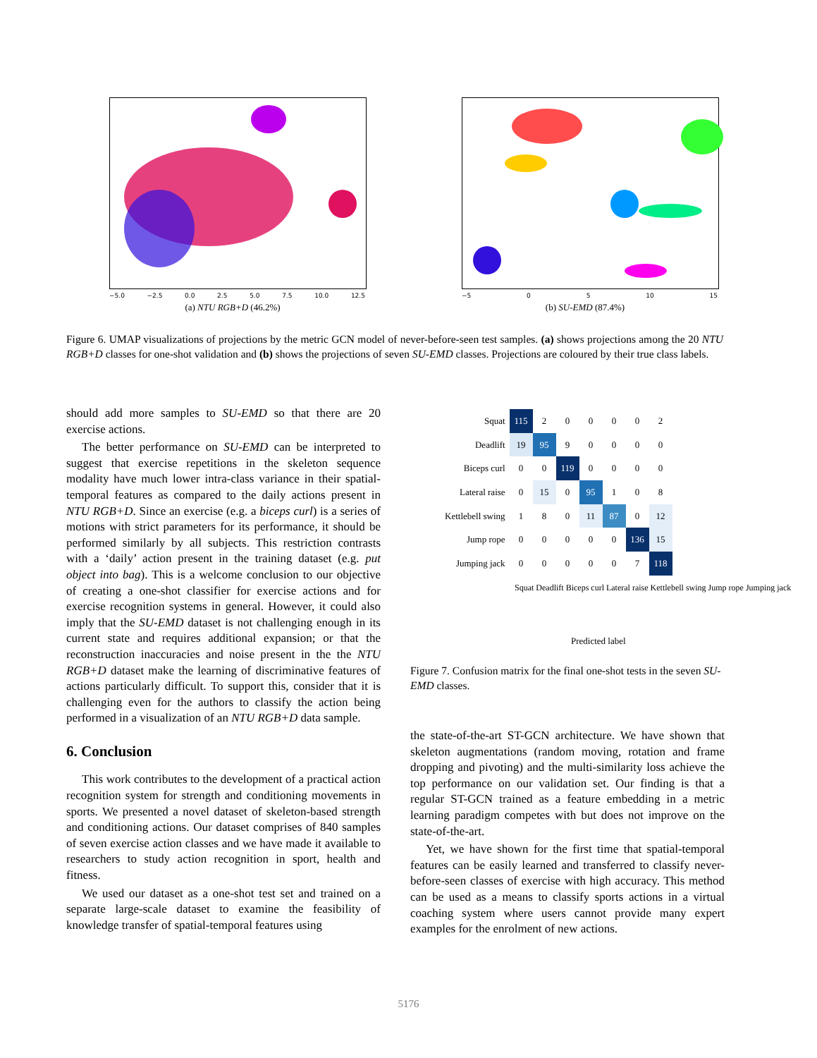−5.0 −2.5 0.0 2.5 5.0 7.5 10.0 12.5
(a) NTU RGB+D (46.2%)
−5 0 5 10 15
(b) SU-EMD (87.4%)
Figure 6. UMAP visualizations of projections by the metric GCN model of never-before-seen test samples. (a) shows projections among the 20 NTU RGB+D classes for one-shot validation and (b) shows the projections of seven SU-EMD classes. Projections are coloured by their true class labels.
should add more samples to SU-EMD so that there are 20 exercise actions.
The better performance on SU-EMD can be interpreted to suggest that exercise repetitions in the skeleton sequence modality have much lower intra-class variance in their spatial-temporal features as compared to the daily actions present in NTU RGB+D. Since an exercise (e.g. a biceps curl) is a series of motions with strict parameters for its performance, it should be performed similarly by all subjects. This restriction contrasts with a ‘daily’ action present in the training dataset (e.g. put object into bag). This is a welcome conclusion to our objective of creating a one-shot classifier for exercise actions and for exercise recognition systems in general. However, it could also imply that the SU-EMD dataset is not challenging enough in its current state and requires additional expansion; or that the reconstruction inaccuracies and noise present in the the NTU RGB+D dataset make the learning of discriminative features of actions particularly difficult. To support this, consider that it is challenging even for the authors to classify the action being performed in a visualization of an NTU RGB+D data sample.
6. Conclusion
This work contributes to the development of a practical action recognition system for strength and conditioning movements in sports. We presented a novel dataset of skeleton-based strength and conditioning actions. Our dataset comprises of 840 samples of seven exercise action classes and we have made it available to researchers to study action recognition in sport, health and fitness.
We used our dataset as a one-shot test set and trained on a separate large-scale dataset to examine the feasibility of knowledge transfer of spatial-temporal features using
| Squat | 115 | 2 | 0 | 0 | 0 | 0 | 2 |
| Deadlift | 19 | 95 | 9 | 0 | 0 | 0 | 0 |
| Biceps curl | 0 | 0 | 119 | 0 | 0 | 0 | 0 |
| Lateral raise | 0 | 15 | 0 | 95 | 1 | 0 | 8 |
| Kettlebell swing | 1 | 8 | 0 | 11 | 87 | 0 | 12 |
| Jump rope | 0 | 0 | 0 | 0 | 0 | 136 | 15 |
| Jumping jack | 0 | 0 | 0 | 0 | 0 | 7 | 118 |
Squat Deadlift Biceps curl Lateral raise Kettlebell swing Jump rope Jumping jack
Predicted label
Figure 7. Confusion matrix for the final one-shot tests in the seven SU-EMD classes.
the state-of-the-art ST-GCN architecture. We have shown that skeleton augmentations (random moving, rotation and frame dropping and pivoting) and the multi-similarity loss achieve the top performance on our validation set. Our finding is that a regular ST-GCN trained as a feature embedding in a metric learning paradigm competes with but does not improve on the state-of-the-art.
Yet, we have shown for the first time that spatial-temporal features can be easily learned and transferred to classify never-before-seen classes of exercise with high accuracy. This method can be used as a means to classify sports actions in a virtual coaching system where users cannot provide many expert examples for the enrolment of new actions.
5176